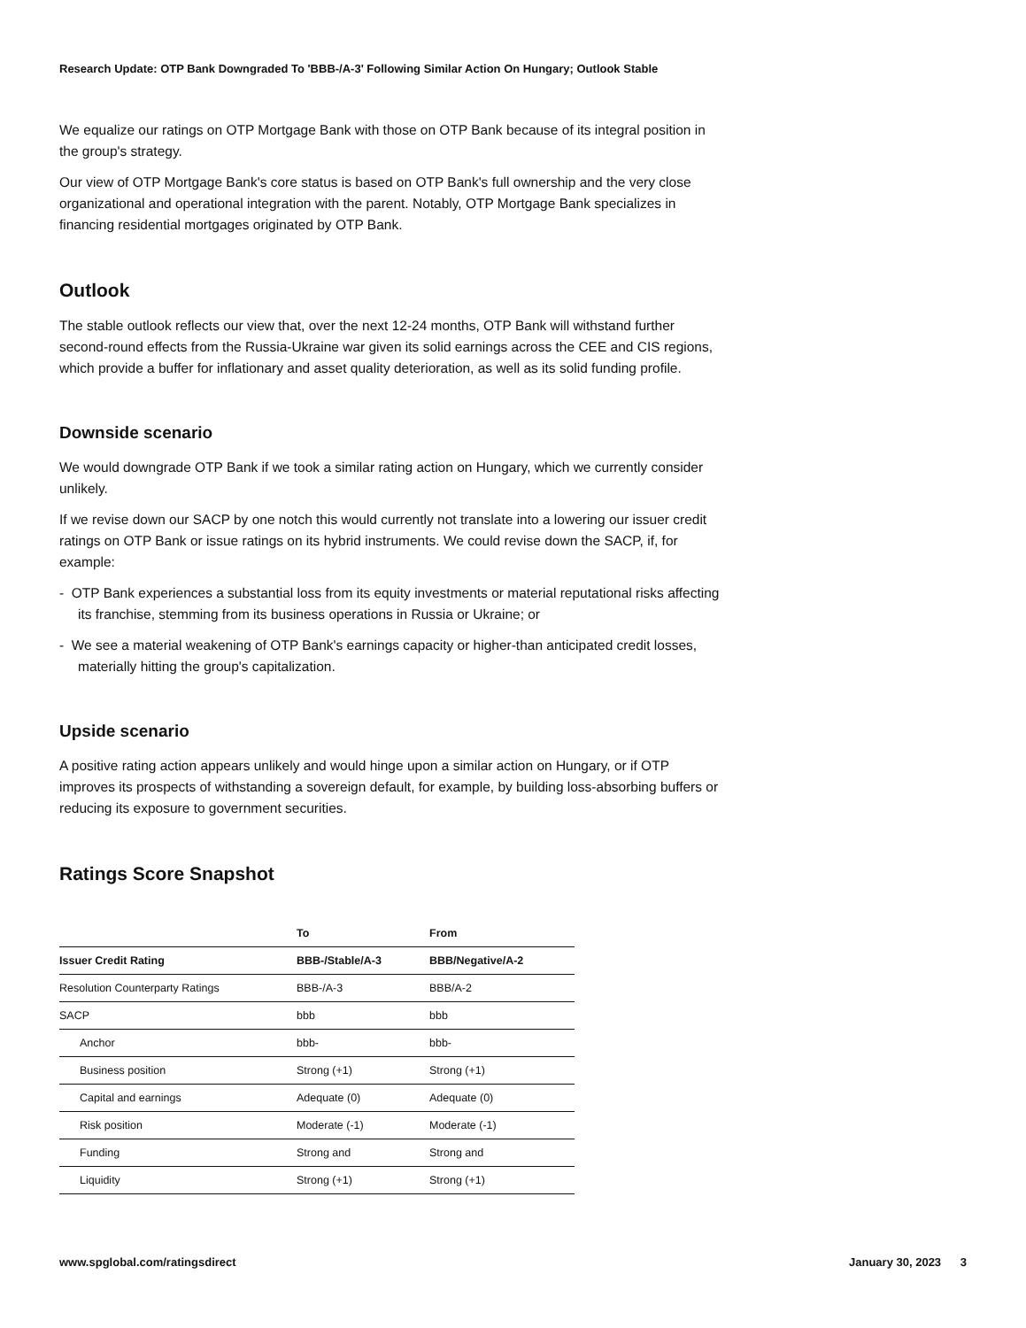Research Update: OTP Bank Downgraded To 'BBB-/A-3' Following Similar Action On Hungary; Outlook Stable
We equalize our ratings on OTP Mortgage Bank with those on OTP Bank because of its integral position in the group's strategy.
Our view of OTP Mortgage Bank's core status is based on OTP Bank's full ownership and the very close organizational and operational integration with the parent. Notably, OTP Mortgage Bank specializes in financing residential mortgages originated by OTP Bank.
Outlook
The stable outlook reflects our view that, over the next 12-24 months, OTP Bank will withstand further second-round effects from the Russia-Ukraine war given its solid earnings across the CEE and CIS regions, which provide a buffer for inflationary and asset quality deterioration, as well as its solid funding profile.
Downside scenario
We would downgrade OTP Bank if we took a similar rating action on Hungary, which we currently consider unlikely.
If we revise down our SACP by one notch this would currently not translate into a lowering our issuer credit ratings on OTP Bank or issue ratings on its hybrid instruments. We could revise down the SACP, if, for example:
- OTP Bank experiences a substantial loss from its equity investments or material reputational risks affecting its franchise, stemming from its business operations in Russia or Ukraine; or
- We see a material weakening of OTP Bank's earnings capacity or higher-than anticipated credit losses, materially hitting the group's capitalization.
Upside scenario
A positive rating action appears unlikely and would hinge upon a similar action on Hungary, or if OTP improves its prospects of withstanding a sovereign default, for example, by building loss-absorbing buffers or reducing its exposure to government securities.
Ratings Score Snapshot
| | To | From |
| --- | --- | --- |
| Issuer Credit Rating | BBB-/Stable/A-3 | BBB/Negative/A-2 |
| Resolution Counterparty Ratings | BBB-/A-3 | BBB/A-2 |
| SACP | bbb | bbb |
| Anchor | bbb- | bbb- |
| Business position | Strong (+1) | Strong (+1) |
| Capital and earnings | Adequate (0) | Adequate (0) |
| Risk position | Moderate (-1) | Moderate (-1) |
| Funding | Strong and | Strong and |
| Liquidity | Strong (+1) | Strong (+1) |
www.spglobal.com/ratingsdirect January 30, 2023 3